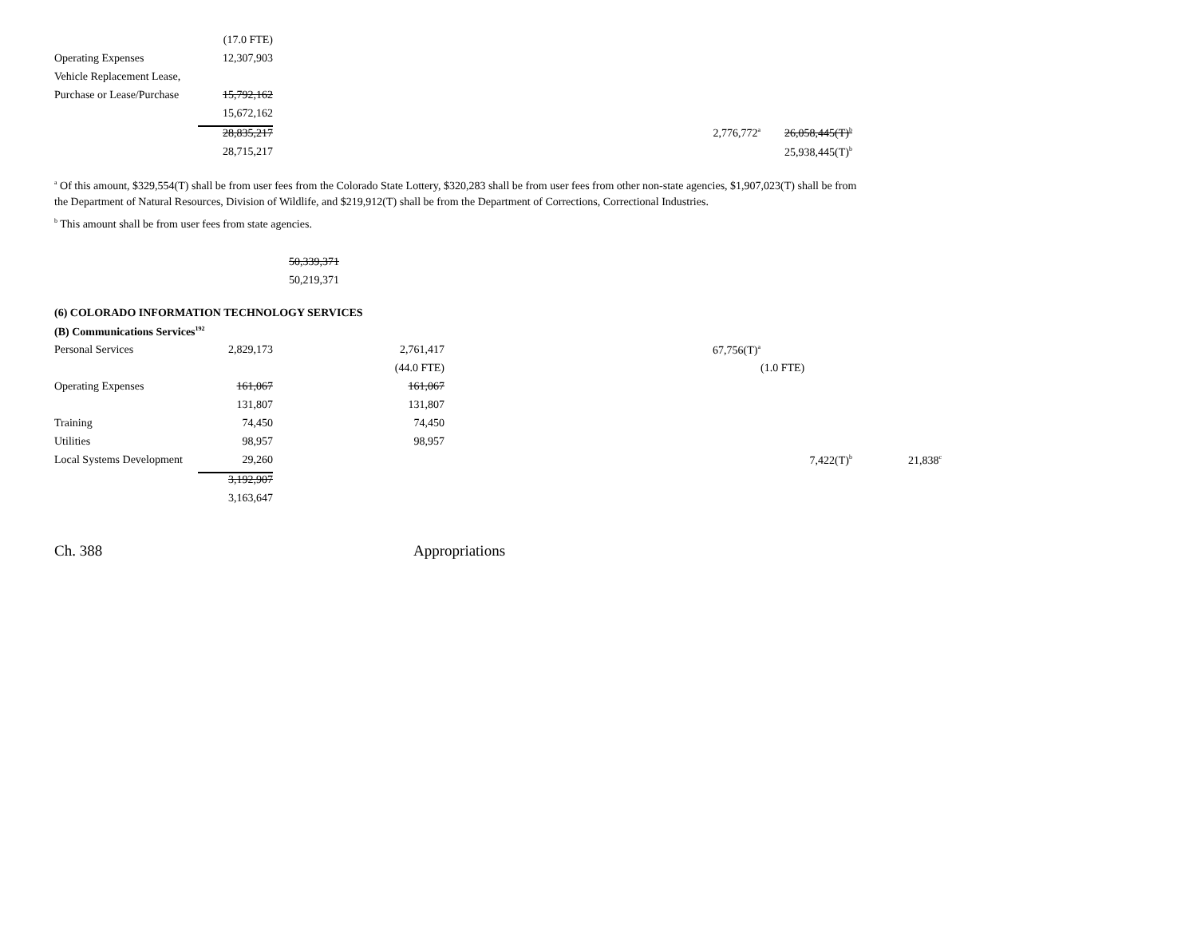| | (17.0 FTE) | | | | | |
| Operating Expenses | 12,307,903 | | | | | |
| Vehicle Replacement Lease, | | | | | | |
| Purchase or Lease/Purchase | 15,792,162 | | | | | |
| | 15,672,162 | | | | | |
| | 28,835,217 | | | 2,776,772<sup>a</sup> | 26,058,445(T)<sup>b</sup> | |
| | 28,715,217 | | | | 25,938,445(T)<sup>b</sup> | |
<sup>a</sup> Of this amount, $329,554(T) shall be from user fees from the Colorado State Lottery, $320,283 shall be from user fees from other non-state agencies, $1,907,023(T) shall be from the Department of Natural Resources, Division of Wildlife, and $219,912(T) shall be from the Department of Corrections, Correctional Industries.
<sup>b</sup> This amount shall be from user fees from state agencies.
50,339,371
50,219,371
(6) COLORADO INFORMATION TECHNOLOGY SERVICES
(B) Communications Services<sup>192</sup>
| Personal Services | 2,829,173 | 2,761,417 | | 67,756(T)<sup>a</sup> | | |
| | | (44.0 FTE) | | | (1.0 FTE) | |
| Operating Expenses | 161,067 | 161,067 | | | | |
| | 131,807 | 131,807 | | | | |
| Training | 74,450 | 74,450 | | | | |
| Utilities | 98,957 | 98,957 | | | | |
| Local Systems Development | 29,260 | | | | 7,422(T)<sup>b</sup> | 21,838<sup>c</sup> |
| | 3,192,907 | | | | | |
| | 3,163,647 | | | | | |
Ch. 388 Appropriations